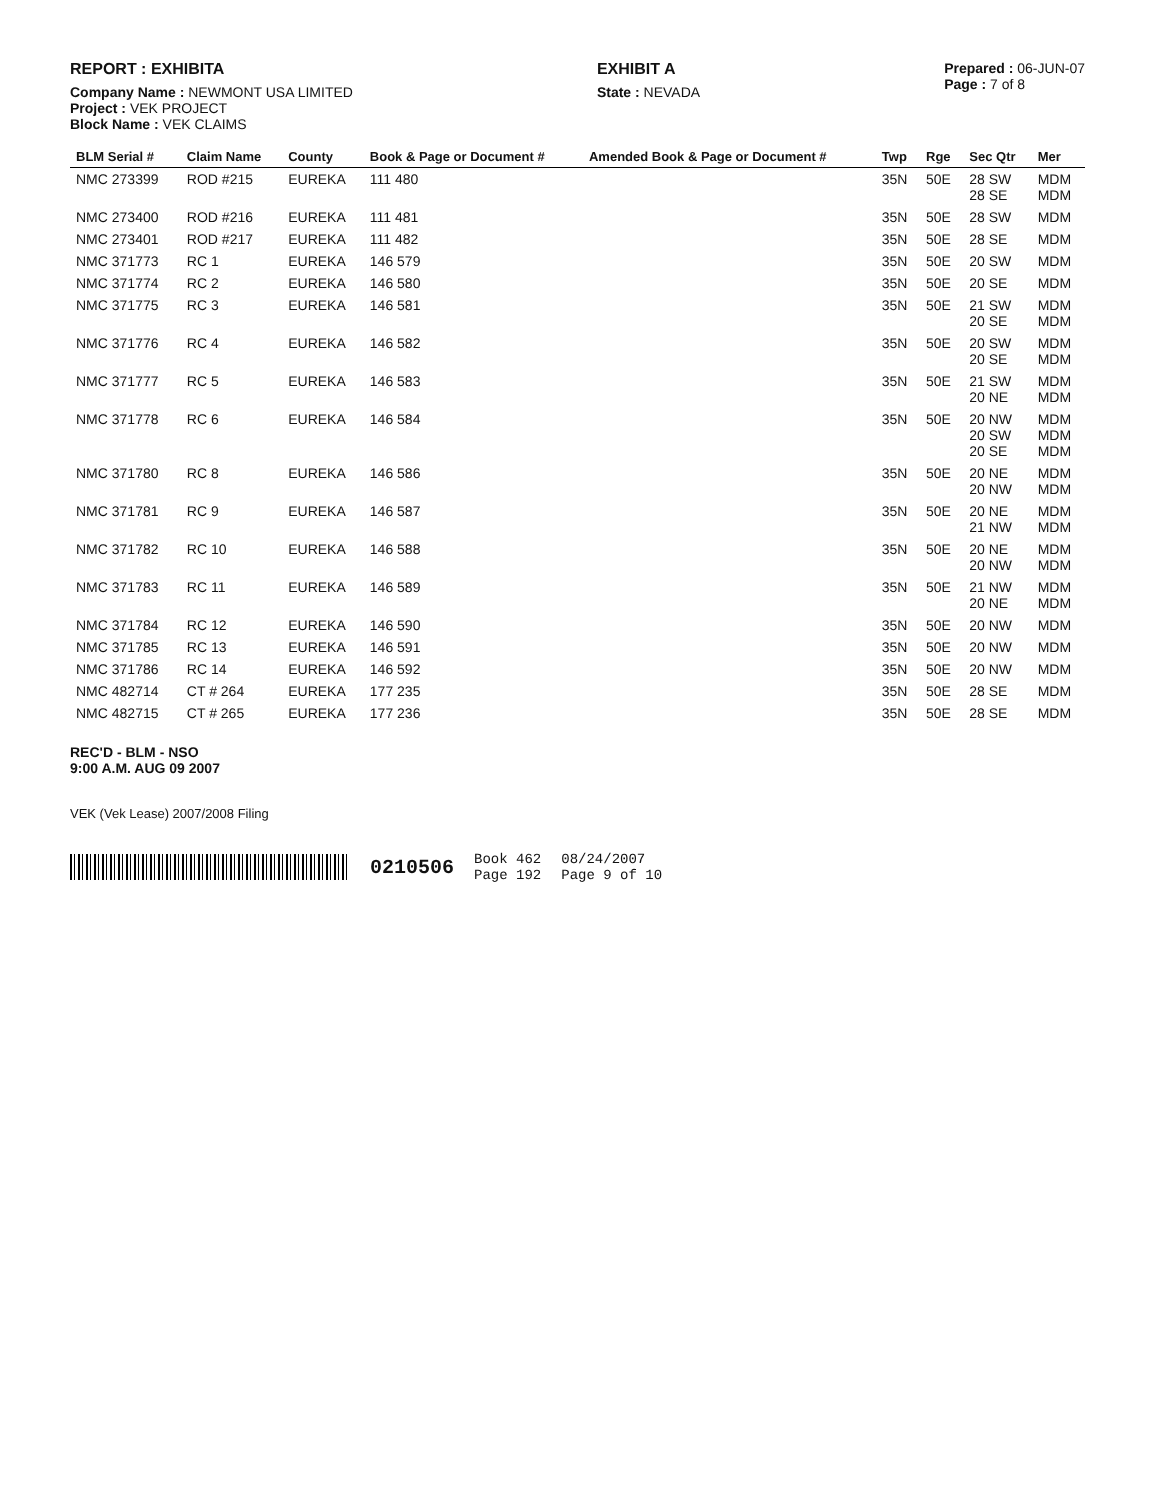REPORT : EXHIBITA
Company Name : NEWMONT USA LIMITED
Project : VEK PROJECT
Block Name : VEK CLAIMS
EXHIBIT A
State : NEVADA
Prepared : 06-JUN-07
Page : 7 of 8
| BLM Serial # | Claim Name | County | Book & Page or Document # | Amended Book & Page or Document # | Twp | Rge | Sec Qtr | Mer |
| --- | --- | --- | --- | --- | --- | --- | --- | --- |
| NMC 273399 | ROD #215 | EUREKA | 111 480 | | 35N | 50E | 28 SW 28 SE | MDM MDM |
| NMC 273400 | ROD #216 | EUREKA | 111 481 | | 35N | 50E | 28 SW | MDM |
| NMC 273401 | ROD #217 | EUREKA | 111 482 | | 35N | 50E | 28 SE | MDM |
| NMC 371773 | RC 1 | EUREKA | 146 579 | | 35N | 50E | 20 SW | MDM |
| NMC 371774 | RC 2 | EUREKA | 146 580 | | 35N | 50E | 20 SE | MDM |
| NMC 371775 | RC 3 | EUREKA | 146 581 | | 35N | 50E | 21 SW 20 SE | MDM MDM |
| NMC 371776 | RC 4 | EUREKA | 146 582 | | 35N | 50E | 20 SW 20 SE | MDM MDM |
| NMC 371777 | RC 5 | EUREKA | 146 583 | | 35N | 50E | 21 SW 20 NE | MDM MDM |
| NMC 371778 | RC 6 | EUREKA | 146 584 | | 35N | 50E | 20 NW 20 SW 20 SE | MDM MDM MDM |
| NMC 371780 | RC 8 | EUREKA | 146 586 | | 35N | 50E | 20 NE 20 NW | MDM MDM |
| NMC 371781 | RC 9 | EUREKA | 146 587 | | 35N | 50E | 20 NE 21 NW | MDM MDM |
| NMC 371782 | RC 10 | EUREKA | 146 588 | | 35N | 50E | 20 NE 20 NW | MDM MDM |
| NMC 371783 | RC 11 | EUREKA | 146 589 | | 35N | 50E | 21 NW 20 NE | MDM MDM |
| NMC 371784 | RC 12 | EUREKA | 146 590 | | 35N | 50E | 20 NW | MDM |
| NMC 371785 | RC 13 | EUREKA | 146 591 | | 35N | 50E | 20 NW | MDM |
| NMC 371786 | RC 14 | EUREKA | 146 592 | | 35N | 50E | 20 NW | MDM |
| NMC 482714 | CT # 264 | EUREKA | 177 235 | | 35N | 50E | 28 SE | MDM |
| NMC 482715 | CT # 265 | EUREKA | 177 236 | | 35N | 50E | 28 SE | MDM |
REC'D - BLM - NSO
9:00 A.M. AUG 09 2007
VEK (Vek Lease) 2007/2008 Filing
0210506 Book 462
Page 192 08/24/2007
Page 9 of 10